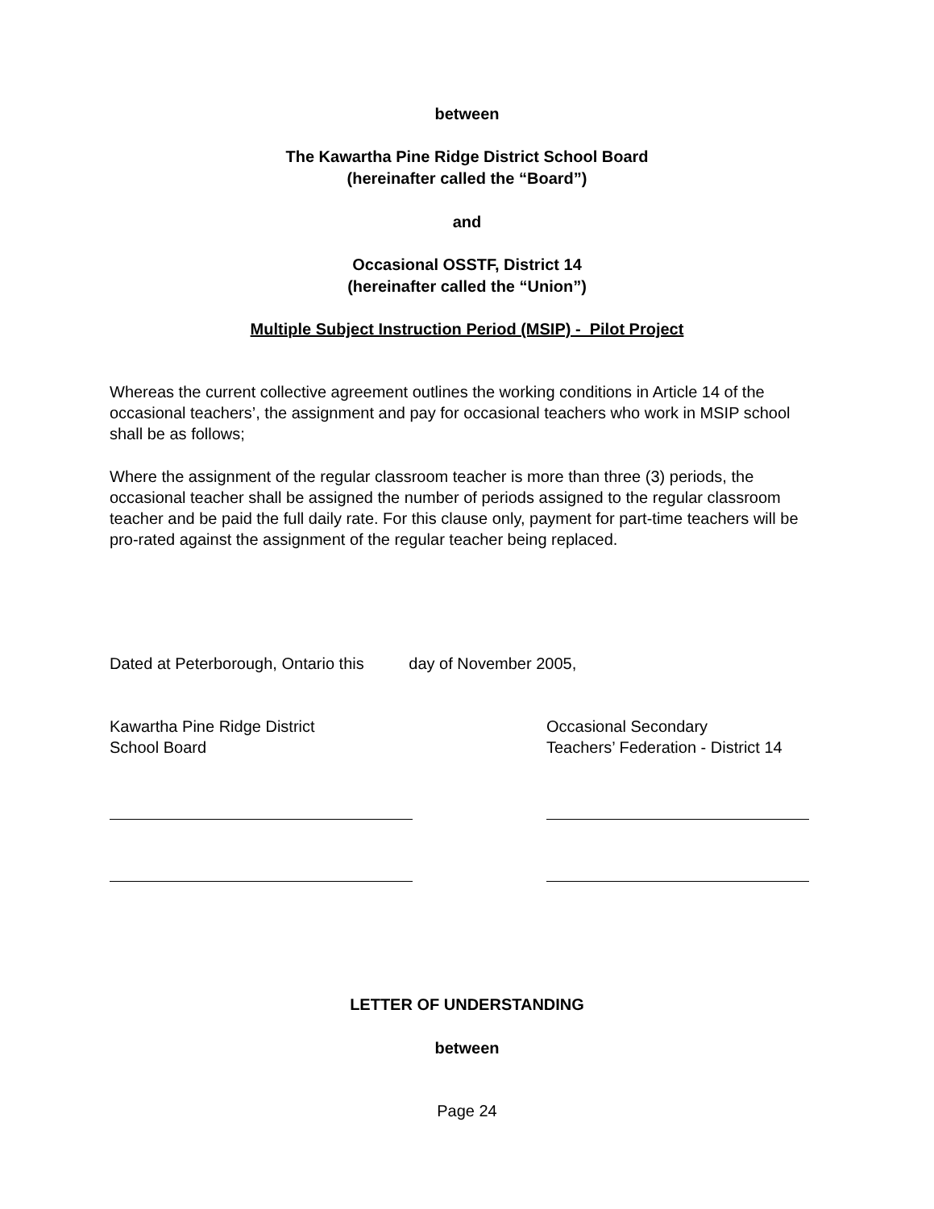between
The Kawartha Pine Ridge District School Board
(hereinafter called the “Board”)
and
Occasional OSSTF, District 14
(hereinafter called the “Union”)
Multiple Subject Instruction Period (MSIP) - Pilot Project
Whereas the current collective agreement outlines the working conditions in Article 14 of the occasional teachers’, the assignment and pay for occasional teachers who work in MSIP school shall be as follows;
Where the assignment of the regular classroom teacher is more than three (3) periods, the occasional teacher shall be assigned the number of periods assigned to the regular classroom teacher and be paid the full daily rate. For this clause only, payment for part-time teachers will be pro-rated against the assignment of the regular teacher being replaced.
Dated at Peterborough, Ontario this day of November 2005,
Kawartha Pine Ridge District
School Board
Occasional Secondary
Teachers’ Federation - District 14
LETTER OF UNDERSTANDING
between
Page 24